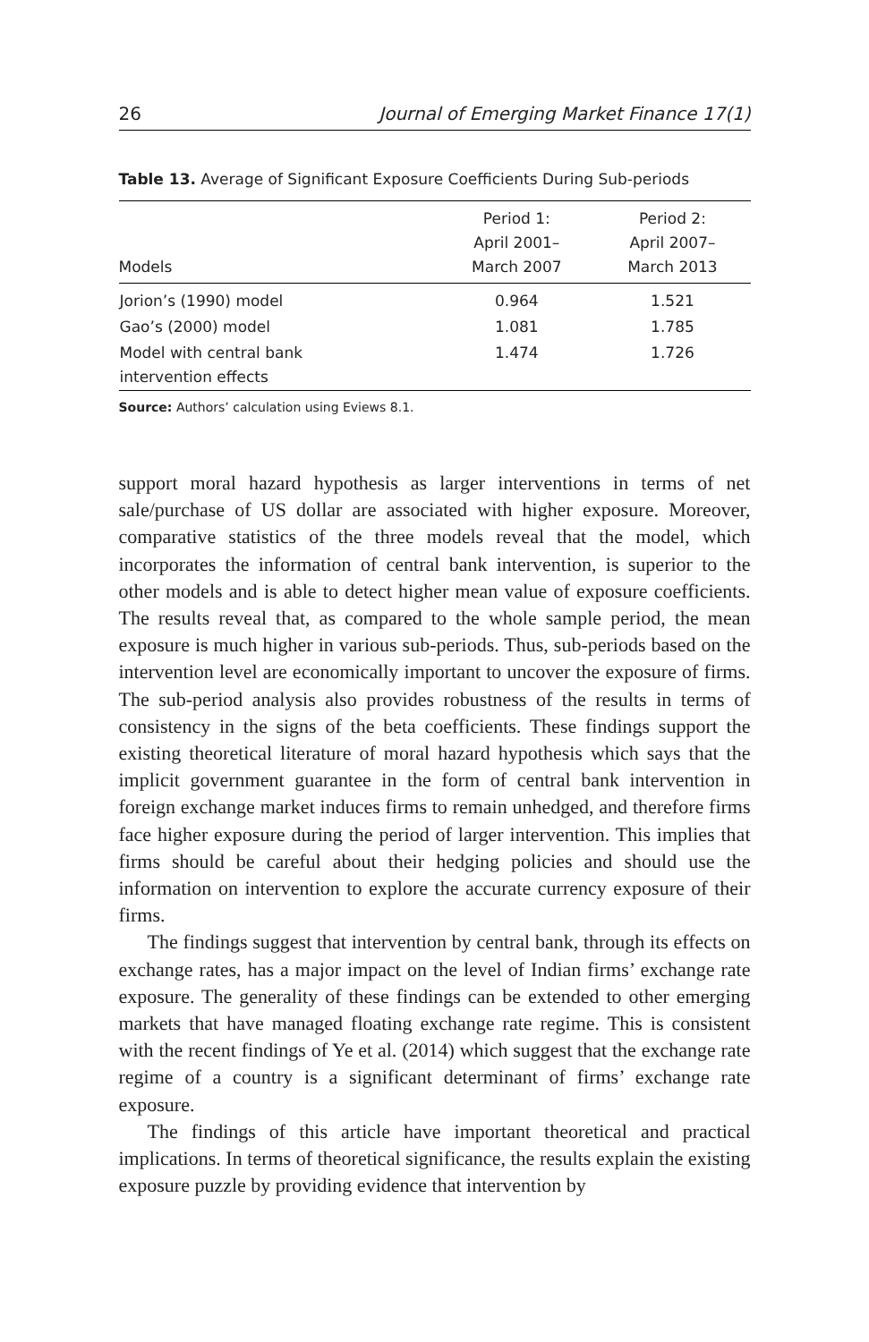26 Journal of Emerging Market Finance 17(1)
Table 13. Average of Significant Exposure Coefficients During Sub-periods
| Models | Period 1: April 2001– March 2007 | Period 2: April 2007– March 2013 |
| --- | --- | --- |
| Jorion’s (1990) model | 0.964 | 1.521 |
| Gao’s (2000) model | 1.081 | 1.785 |
| Model with central bank intervention effects | 1.474 | 1.726 |
Source: Authors’ calculation using Eviews 8.1.
support moral hazard hypothesis as larger interventions in terms of net sale/purchase of US dollar are associated with higher exposure. Moreover, comparative statistics of the three models reveal that the model, which incorporates the information of central bank intervention, is superior to the other models and is able to detect higher mean value of exposure coefficients. The results reveal that, as compared to the whole sample period, the mean exposure is much higher in various sub-periods. Thus, sub-periods based on the intervention level are economically important to uncover the exposure of firms. The sub-period analysis also provides robustness of the results in terms of consistency in the signs of the beta coefficients. These findings support the existing theoretical literature of moral hazard hypothesis which says that the implicit government guarantee in the form of central bank intervention in foreign exchange market induces firms to remain unhedged, and therefore firms face higher exposure during the period of larger intervention. This implies that firms should be careful about their hedging policies and should use the information on intervention to explore the accurate currency exposure of their firms.
The findings suggest that intervention by central bank, through its effects on exchange rates, has a major impact on the level of Indian firms’ exchange rate exposure. The generality of these findings can be extended to other emerging markets that have managed floating exchange rate regime. This is consistent with the recent findings of Ye et al. (2014) which suggest that the exchange rate regime of a country is a significant determinant of firms’ exchange rate exposure.
The findings of this article have important theoretical and practical implications. In terms of theoretical significance, the results explain the existing exposure puzzle by providing evidence that intervention by